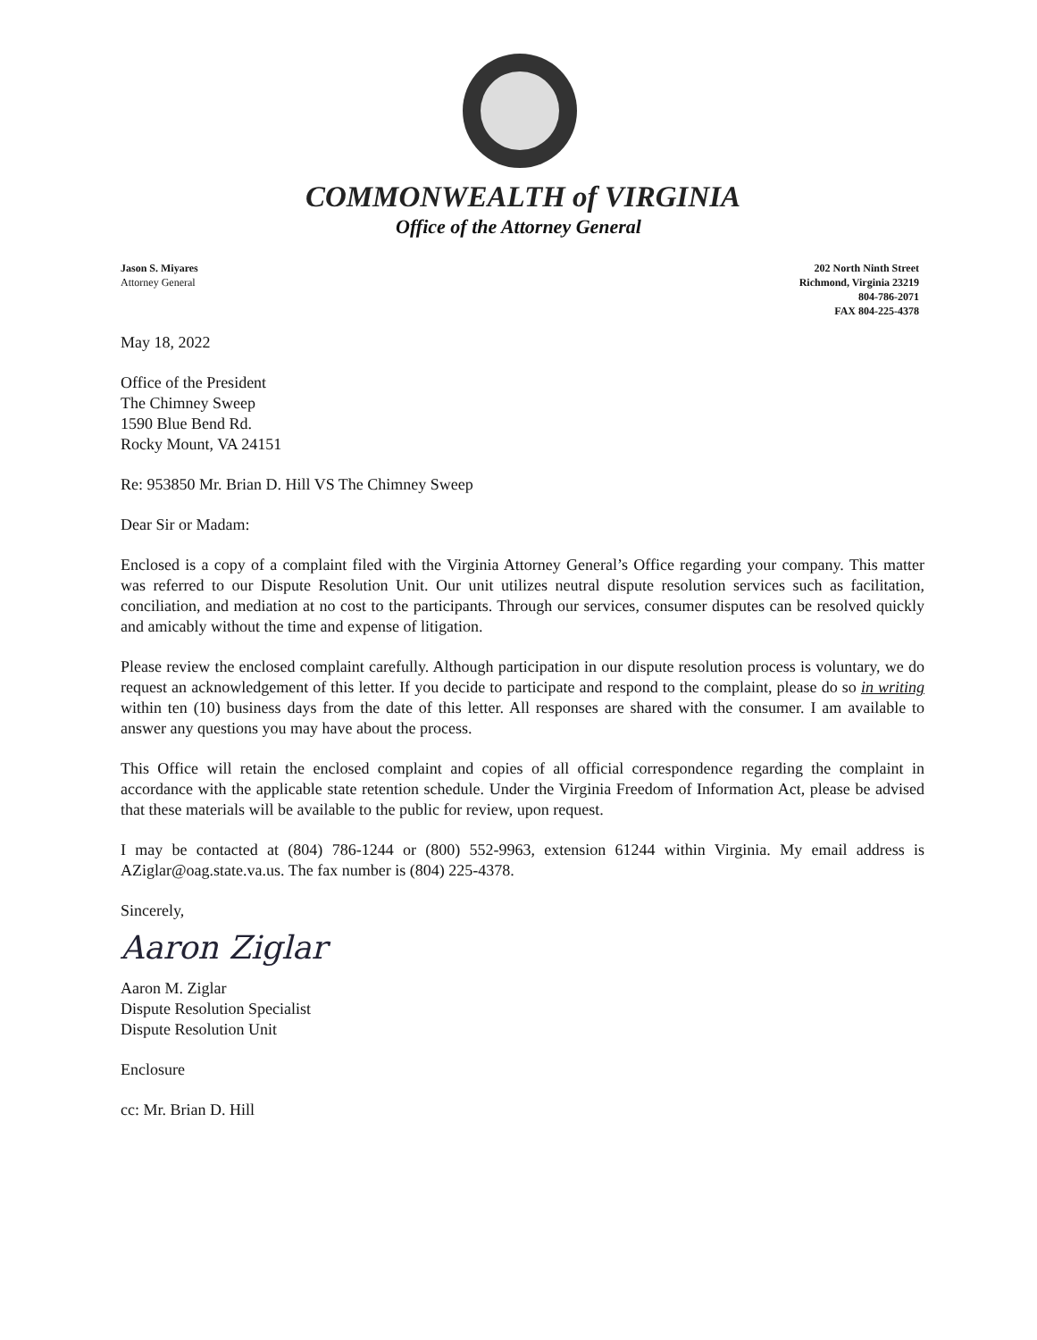COMMONWEALTH of VIRGINIA
Office of the Attorney General
Jason S. Miyares
Attorney General
202 North Ninth Street
Richmond, Virginia 23219
804-786-2071
FAX 804-225-4378
May 18, 2022
Office of the President
The Chimney Sweep
1590 Blue Bend Rd.
Rocky Mount, VA 24151
Re: 953850 Mr. Brian D. Hill VS The Chimney Sweep
Dear Sir or Madam:
Enclosed is a copy of a complaint filed with the Virginia Attorney General’s Office regarding your company. This matter was referred to our Dispute Resolution Unit. Our unit utilizes neutral dispute resolution services such as facilitation, conciliation, and mediation at no cost to the participants. Through our services, consumer disputes can be resolved quickly and amicably without the time and expense of litigation.
Please review the enclosed complaint carefully. Although participation in our dispute resolution process is voluntary, we do request an acknowledgement of this letter. If you decide to participate and respond to the complaint, please do so in writing within ten (10) business days from the date of this letter. All responses are shared with the consumer. I am available to answer any questions you may have about the process.
This Office will retain the enclosed complaint and copies of all official correspondence regarding the complaint in accordance with the applicable state retention schedule. Under the Virginia Freedom of Information Act, please be advised that these materials will be available to the public for review, upon request.
I may be contacted at (804) 786-1244 or (800) 552-9963, extension 61244 within Virginia. My email address is AZiglar@oag.state.va.us. The fax number is (804) 225-4378.
Sincerely,
Aaron Ziglar
Aaron M. Ziglar
Dispute Resolution Specialist
Dispute Resolution Unit
Enclosure
cc: Mr. Brian D. Hill